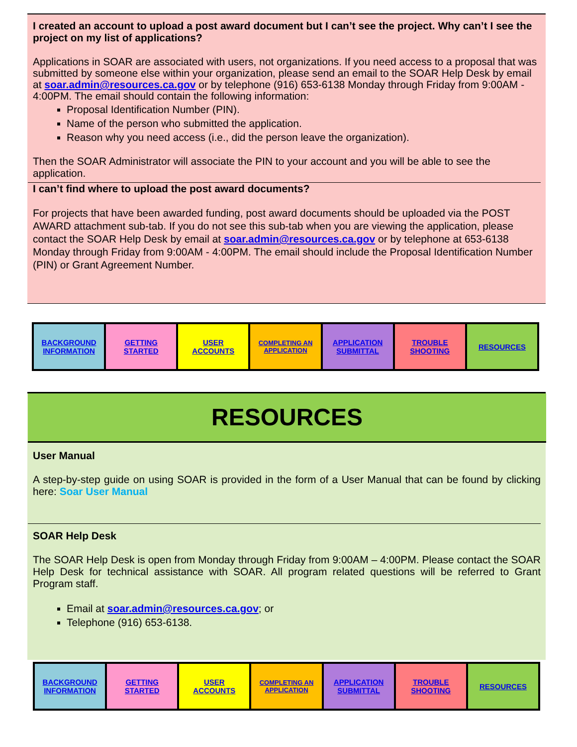I created an account to upload a post award document but I can’t see the project. Why can’t I see the project on my list of applications?
Applications in SOAR are associated with users, not organizations. If you need access to a proposal that was submitted by someone else within your organization, please send an email to the SOAR Help Desk by email at soar.admin@resources.ca.gov or by telephone (916) 653-6138 Monday through Friday from 9:00AM - 4:00PM. The email should contain the following information:
Proposal Identification Number (PIN).
Name of the person who submitted the application.
Reason why you need access (i.e., did the person leave the organization).
Then the SOAR Administrator will associate the PIN to your account and you will be able to see the application.
I can’t find where to upload the post award documents?
For projects that have been awarded funding, post award documents should be uploaded via the POST AWARD attachment sub-tab. If you do not see this sub-tab when you are viewing the application, please contact the SOAR Help Desk by email at soar.admin@resources.ca.gov or by telephone at 653-6138 Monday through Friday from 9:00AM - 4:00PM. The email should include the Proposal Identification Number (PIN) or Grant Agreement Number.
| BACKGROUND INFORMATION | GETTING STARTED | USER ACCOUNTS | COMPLETING AN APPLICATION | APPLICATION SUBMITTAL | TROUBLE SHOOTING | RESOURCES |
RESOURCES
User Manual
A step-by-step guide on using SOAR is provided in the form of a User Manual that can be found by clicking here: Soar User Manual
SOAR Help Desk
The SOAR Help Desk is open from Monday through Friday from 9:00AM – 4:00PM. Please contact the SOAR Help Desk for technical assistance with SOAR. All program related questions will be referred to Grant Program staff.
Email at soar.admin@resources.ca.gov; or
Telephone (916) 653-6138.
| BACKGROUND INFORMATION | GETTING STARTED | USER ACCOUNTS | COMPLETING AN APPLICATION | APPLICATION SUBMITTAL | TROUBLE SHOOTING | RESOURCES |